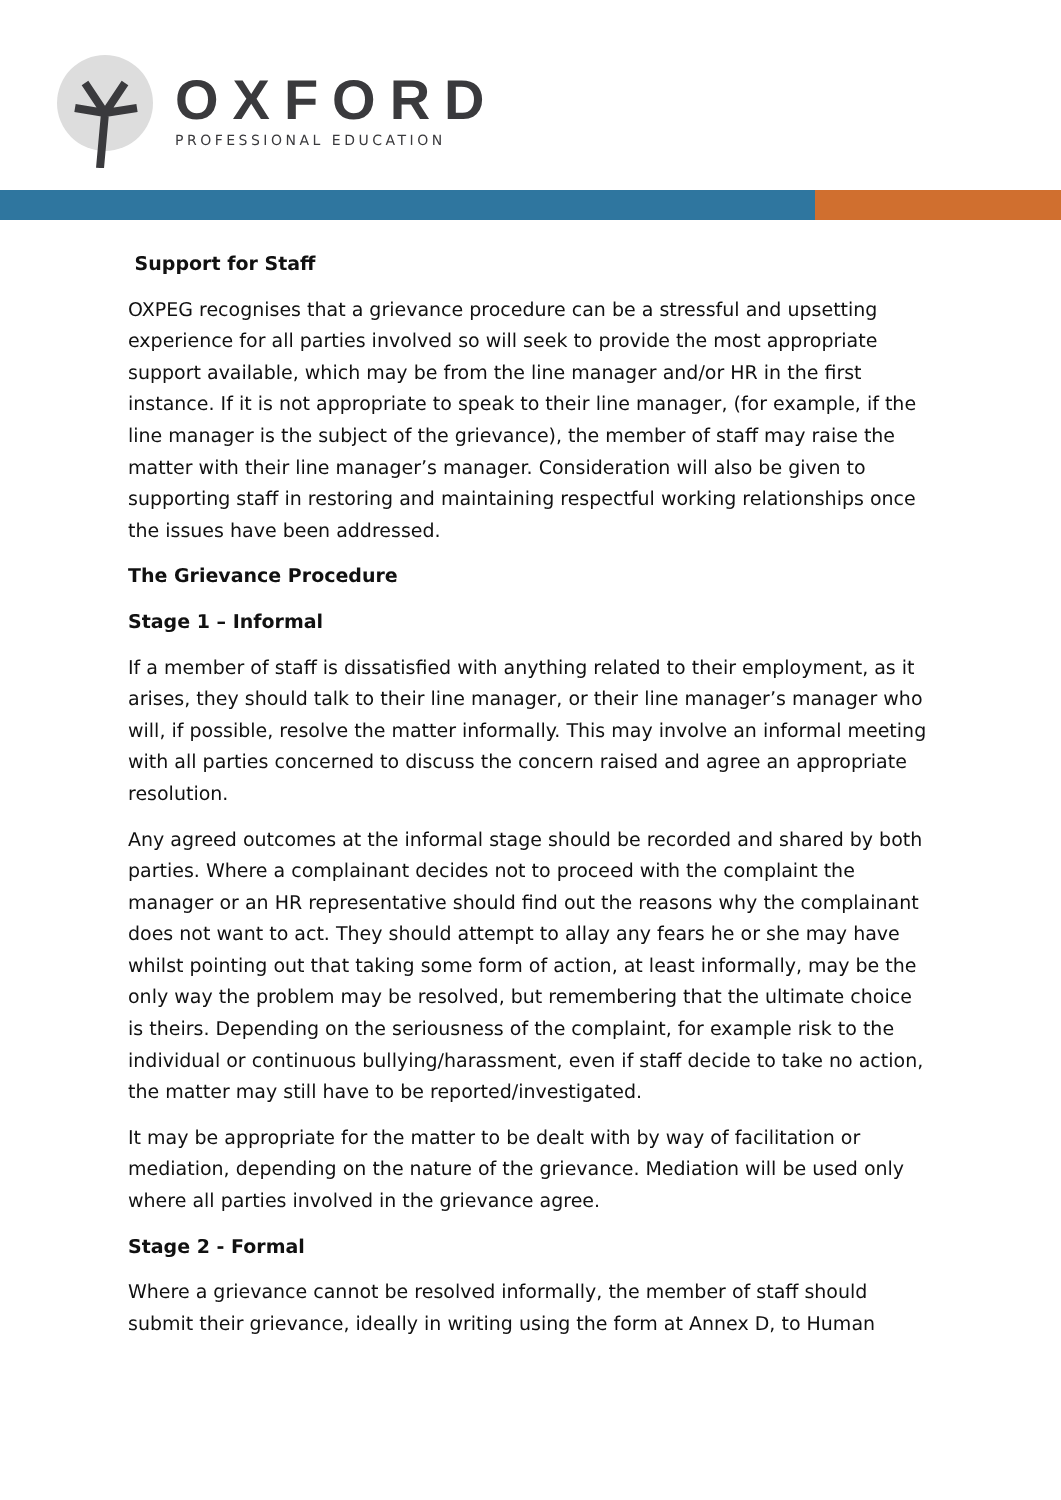OXFORD
PROFESSIONAL EDUCATION
Support for Staff
OXPEG recognises that a grievance procedure can be a stressful and upsetting experience for all parties involved so will seek to provide the most appropriate support available, which may be from the line manager and/or HR in the first instance. If it is not appropriate to speak to their line manager, (for example, if the line manager is the subject of the grievance), the member of staff may raise the matter with their line manager’s manager. Consideration will also be given to supporting staff in restoring and maintaining respectful working relationships once the issues have been addressed.
The Grievance Procedure
Stage 1 – Informal
If a member of staff is dissatisfied with anything related to their employment, as it arises, they should talk to their line manager, or their line manager’s manager who will, if possible, resolve the matter informally. This may involve an informal meeting with all parties concerned to discuss the concern raised and agree an appropriate resolution.
Any agreed outcomes at the informal stage should be recorded and shared by both parties. Where a complainant decides not to proceed with the complaint the manager or an HR representative should find out the reasons why the complainant does not want to act. They should attempt to allay any fears he or she may have whilst pointing out that taking some form of action, at least informally, may be the only way the problem may be resolved, but remembering that the ultimate choice is theirs. Depending on the seriousness of the complaint, for example risk to the individual or continuous bullying/harassment, even if staff decide to take no action, the matter may still have to be reported/investigated.
It may be appropriate for the matter to be dealt with by way of facilitation or mediation, depending on the nature of the grievance. Mediation will be used only where all parties involved in the grievance agree.
Stage 2 - Formal
Where a grievance cannot be resolved informally, the member of staff should submit their grievance, ideally in writing using the form at Annex D, to Human